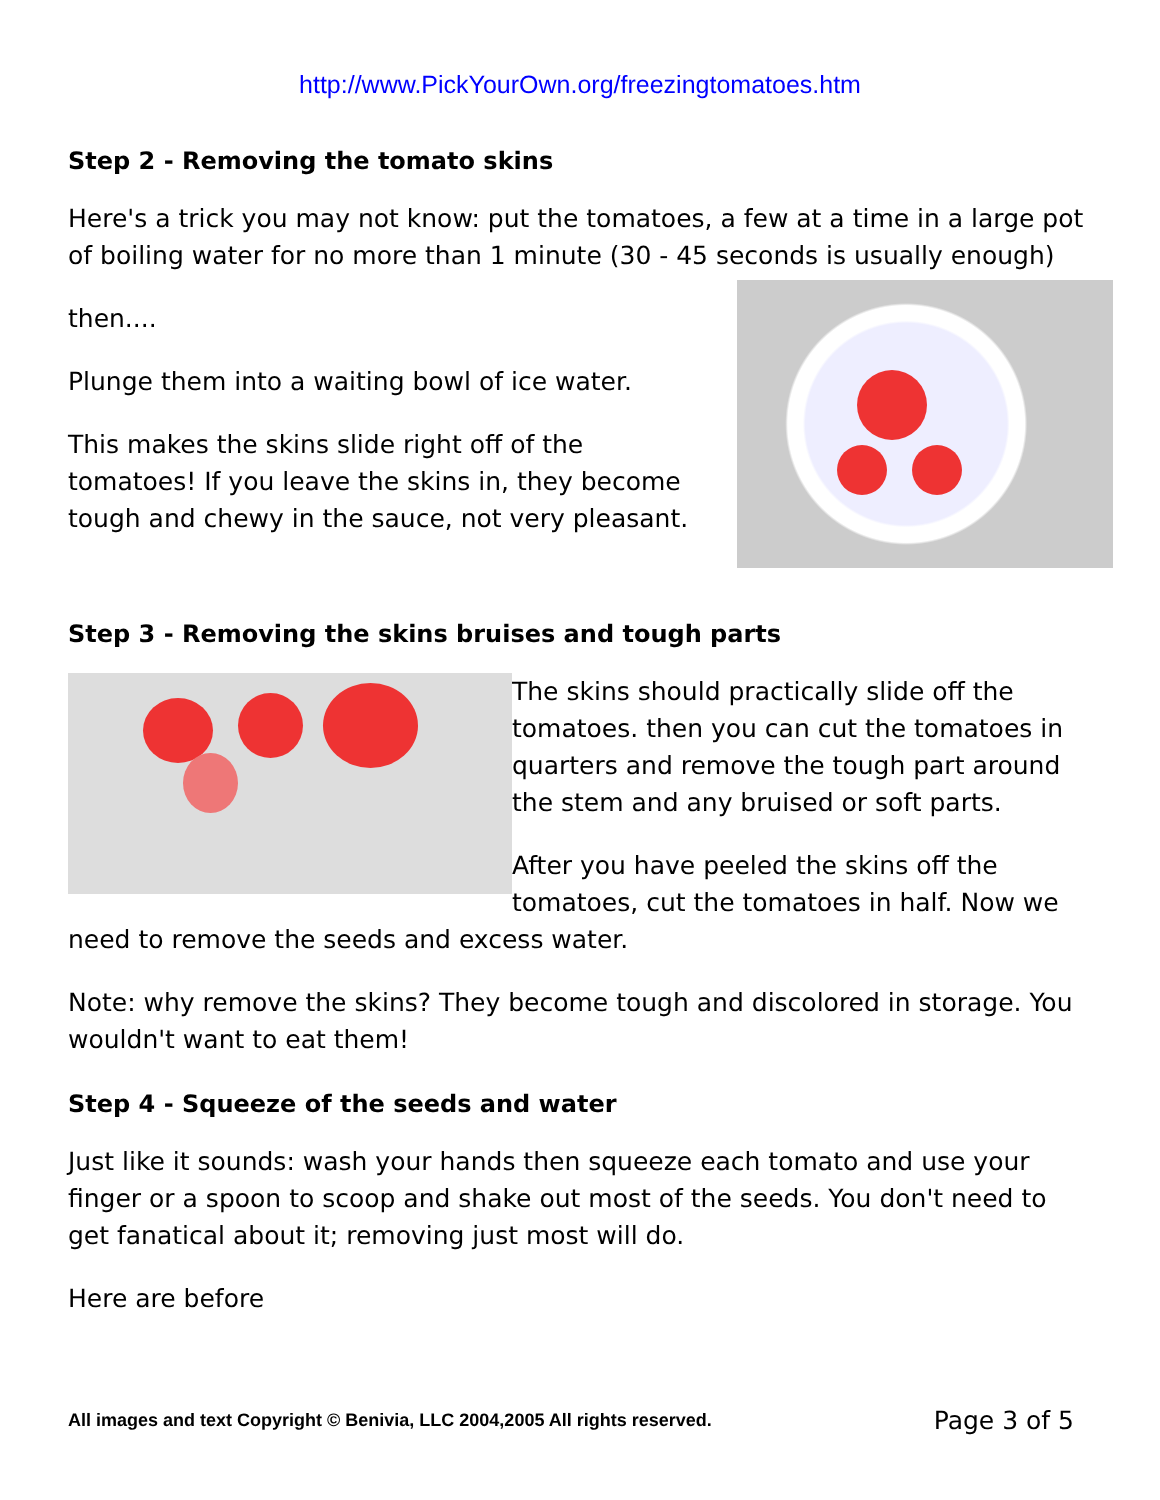http://www.PickYourOwn.org/freezingtomatoes.htm
Step 2 - Removing the tomato skins
Here's a trick you may not know: put the tomatoes, a few at a time in a large pot of boiling water for no more than 1 minute (30 - 45 seconds is usually enough)
then....
Plunge them into a waiting bowl of ice water.
This makes the skins slide right off of the tomatoes! If you leave the skins in, they become tough and chewy in the sauce, not very pleasant.
Step 3 - Removing the skins bruises and tough parts
The skins should practically slide off the tomatoes. then you can cut the tomatoes in quarters and remove the tough part around the stem and any bruised or soft parts.
After you have peeled the skins off the tomatoes, cut the tomatoes in half. Now we need to remove the seeds and excess water.
Note: why remove the skins? They become tough and discolored in storage. You wouldn't want to eat them!
Step 4 - Squeeze of the seeds and water
Just like it sounds: wash your hands then squeeze each tomato and use your finger or a spoon to scoop and shake out most of the seeds. You don't need to get fanatical about it; removing just most will do.
Here are before
All images and text Copyright © Benivia, LLC 2004,2005 All rights reserved. Page 3 of 5